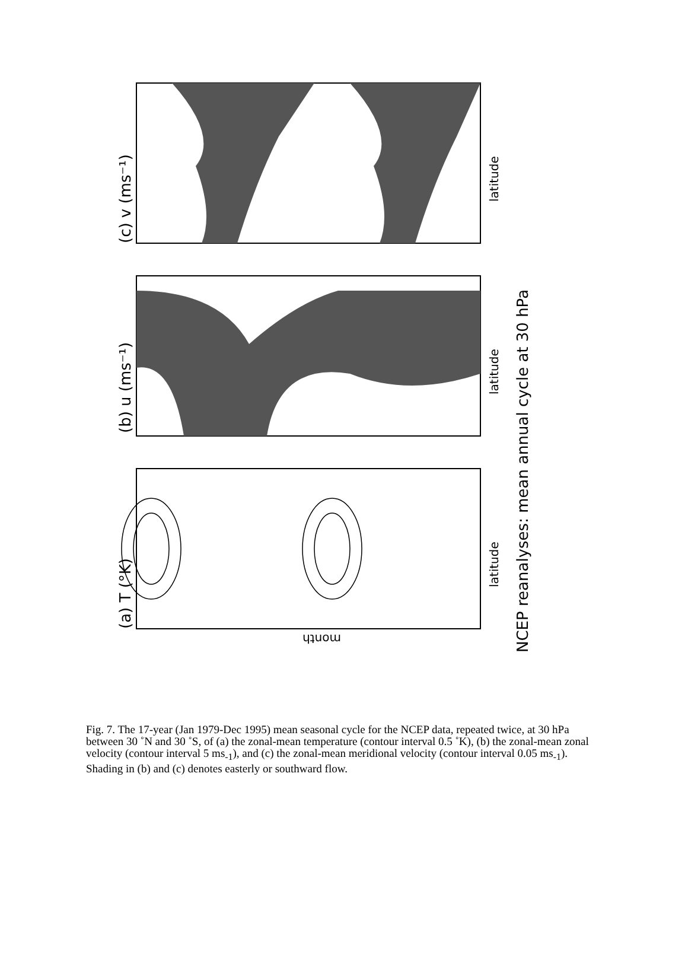NCEP reanalyses: mean annual cycle at 30 hPa
latitude
latitude
latitude
(a) T (°K)
(b) u (ms⁻¹)
(c) v (ms⁻¹)
month
Fig. 7. The 17-year (Jan 1979-Dec 1995) mean seasonal cycle for the NCEP data, repeated twice, at 30 hPa between 30 ˚N and 30 ˚S, of (a) the zonal-mean temperature (contour interval 0.5 ˚K), (b) the zonal-mean zonal velocity (contour interval 5 ms<sub>-1</sub>), and (c) the zonal-mean meridional velocity (contour interval 0.05 ms<sub>-1</sub>). Shading in (b) and (c) denotes easterly or southward flow.